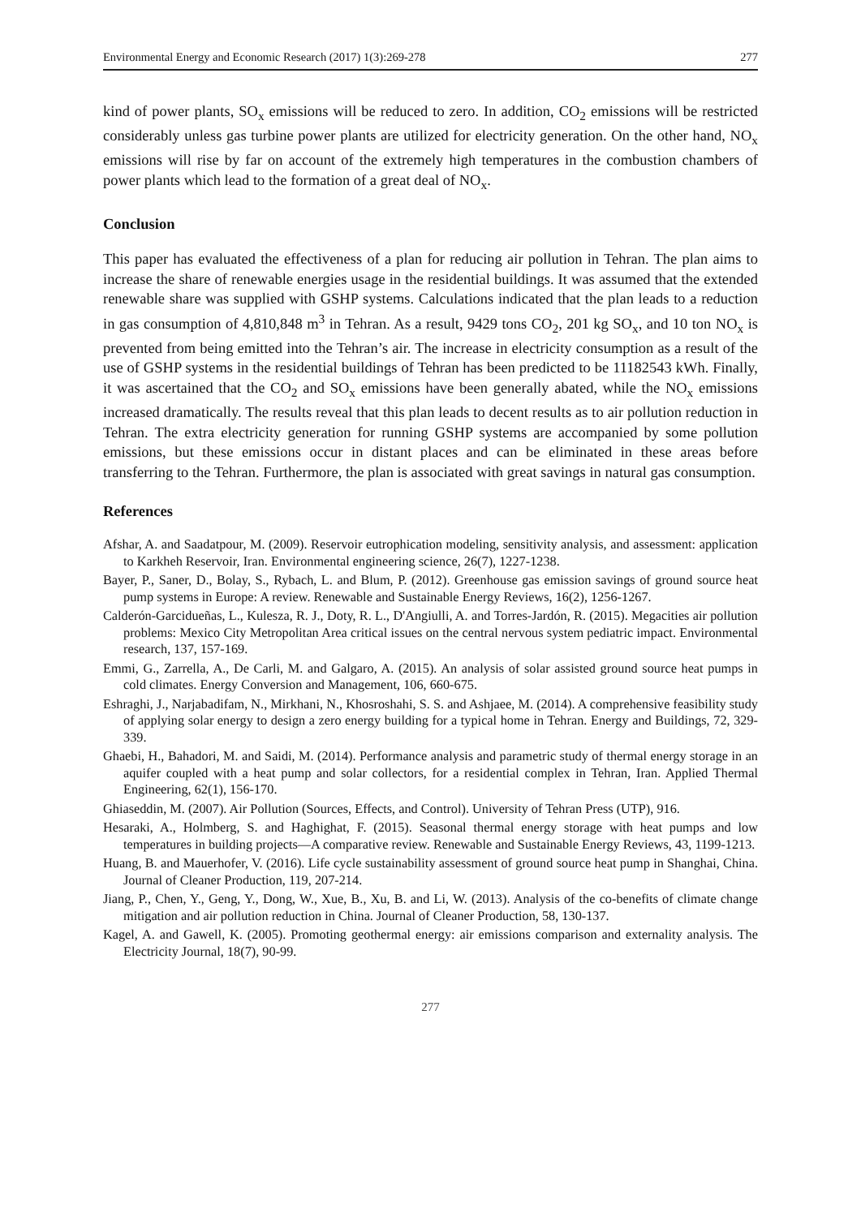Environmental Energy and Economic Research (2017) 1(3):269-278 277
kind of power plants, SO<sub>x</sub> emissions will be reduced to zero. In addition, CO<sub>2</sub> emissions will be restricted considerably unless gas turbine power plants are utilized for electricity generation. On the other hand, NO<sub>x</sub> emissions will rise by far on account of the extremely high temperatures in the combustion chambers of power plants which lead to the formation of a great deal of NO<sub>x</sub>.
Conclusion
This paper has evaluated the effectiveness of a plan for reducing air pollution in Tehran. The plan aims to increase the share of renewable energies usage in the residential buildings. It was assumed that the extended renewable share was supplied with GSHP systems. Calculations indicated that the plan leads to a reduction in gas consumption of 4,810,848 m<sup>3</sup> in Tehran. As a result, 9429 tons CO<sub>2</sub>, 201 kg SO<sub>x</sub>, and 10 ton NO<sub>x</sub> is prevented from being emitted into the Tehran’s air. The increase in electricity consumption as a result of the use of GSHP systems in the residential buildings of Tehran has been predicted to be 11182543 kWh. Finally, it was ascertained that the CO<sub>2</sub> and SO<sub>x</sub> emissions have been generally abated, while the NO<sub>x</sub> emissions increased dramatically. The results reveal that this plan leads to decent results as to air pollution reduction in Tehran. The extra electricity generation for running GSHP systems are accompanied by some pollution emissions, but these emissions occur in distant places and can be eliminated in these areas before transferring to the Tehran. Furthermore, the plan is associated with great savings in natural gas consumption.
References
Afshar, A. and Saadatpour, M. (2009). Reservoir eutrophication modeling, sensitivity analysis, and assessment: application to Karkheh Reservoir, Iran. Environmental engineering science, 26(7), 1227-1238.
Bayer, P., Saner, D., Bolay, S., Rybach, L. and Blum, P. (2012). Greenhouse gas emission savings of ground source heat pump systems in Europe: A review. Renewable and Sustainable Energy Reviews, 16(2), 1256-1267.
Calderón-Garcidueñas, L., Kulesza, R. J., Doty, R. L., D'Angiulli, A. and Torres-Jardón, R. (2015). Megacities air pollution problems: Mexico City Metropolitan Area critical issues on the central nervous system pediatric impact. Environmental research, 137, 157-169.
Emmi, G., Zarrella, A., De Carli, M. and Galgaro, A. (2015). An analysis of solar assisted ground source heat pumps in cold climates. Energy Conversion and Management, 106, 660-675.
Eshraghi, J., Narjabadifam, N., Mirkhani, N., Khosroshahi, S. S. and Ashjaee, M. (2014). A comprehensive feasibility study of applying solar energy to design a zero energy building for a typical home in Tehran. Energy and Buildings, 72, 329-339.
Ghaebi, H., Bahadori, M. and Saidi, M. (2014). Performance analysis and parametric study of thermal energy storage in an aquifer coupled with a heat pump and solar collectors, for a residential complex in Tehran, Iran. Applied Thermal Engineering, 62(1), 156-170.
Ghiaseddin, M. (2007). Air Pollution (Sources, Effects, and Control). University of Tehran Press (UTP), 916.
Hesaraki, A., Holmberg, S. and Haghighat, F. (2015). Seasonal thermal energy storage with heat pumps and low temperatures in building projects—A comparative review. Renewable and Sustainable Energy Reviews, 43, 1199-1213.
Huang, B. and Mauerhofer, V. (2016). Life cycle sustainability assessment of ground source heat pump in Shanghai, China. Journal of Cleaner Production, 119, 207-214.
Jiang, P., Chen, Y., Geng, Y., Dong, W., Xue, B., Xu, B. and Li, W. (2013). Analysis of the co-benefits of climate change mitigation and air pollution reduction in China. Journal of Cleaner Production, 58, 130-137.
Kagel, A. and Gawell, K. (2005). Promoting geothermal energy: air emissions comparison and externality analysis. The Electricity Journal, 18(7), 90-99.
277